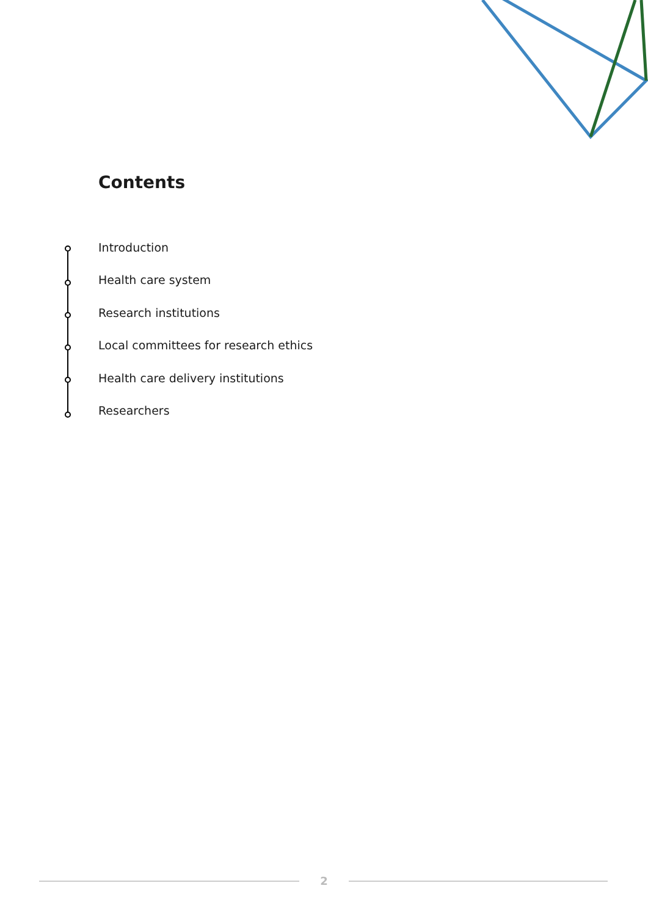Contents
Introduction
Health care system
Research institutions
Local committees for research ethics
Health care delivery institutions
Researchers
2